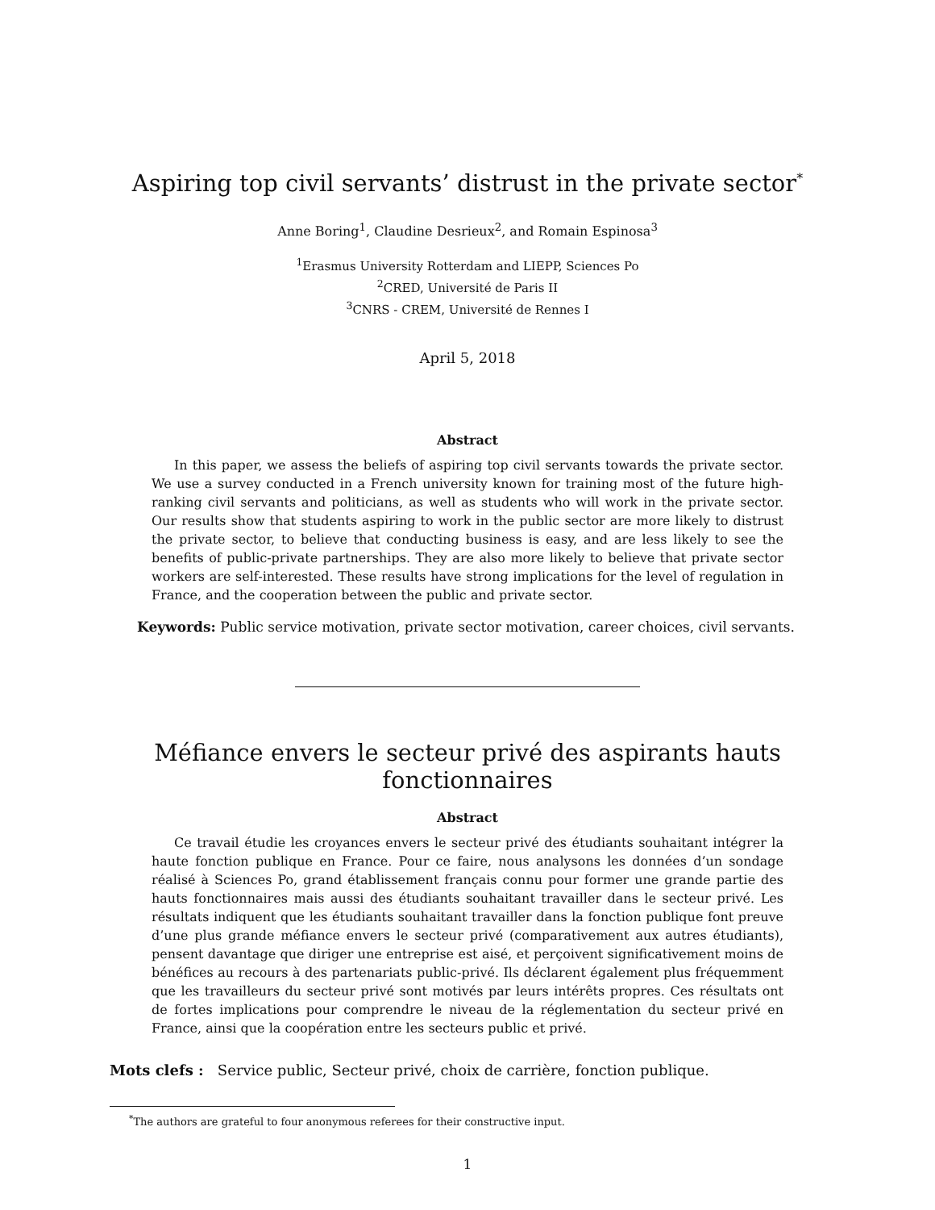Aspiring top civil servants’ distrust in the private sector<sup>*</sup>
Anne Boring<sup>1</sup>, Claudine Desrieux<sup>2</sup>, and Romain Espinosa<sup>3</sup>
<sup>1</sup> Erasmus University Rotterdam and LIEPP, Sciences Po
<sup>2</sup> CRED, Université de Paris II
<sup>3</sup> CNRS - CREM, Université de Rennes I
April 5, 2018
Abstract
In this paper, we assess the beliefs of aspiring top civil servants towards the private sector. We use a survey conducted in a French university known for training most of the future high-ranking civil servants and politicians, as well as students who will work in the private sector. Our results show that students aspiring to work in the public sector are more likely to distrust the private sector, to believe that conducting business is easy, and are less likely to see the benefits of public-private partnerships. They are also more likely to believe that private sector workers are self-interested. These results have strong implications for the level of regulation in France, and the cooperation between the public and private sector.
Keywords: Public service motivation, private sector motivation, career choices, civil servants.
Méfiance envers le secteur privé des aspirants hauts fonctionnaires
Abstract
Ce travail étudie les croyances envers le secteur privé des étudiants souhaitant intégrer la haute fonction publique en France. Pour ce faire, nous analysons les données d’un sondage réalisé à Sciences Po, grand établissement français connu pour former une grande partie des hauts fonctionnaires mais aussi des étudiants souhaitant travailler dans le secteur privé. Les résultats indiquent que les étudiants souhaitant travailler dans la fonction publique font preuve d’une plus grande méfiance envers le secteur privé (comparativement aux autres étudiants), pensent davantage que diriger une entreprise est aisé, et perçoivent significativement moins de bénéfices au recours à des partenariats public-privé. Ils déclarent également plus fréquemment que les travailleurs du secteur privé sont motivés par leurs intérêts propres. Ces résultats ont de fortes implications pour comprendre le niveau de la réglementation du secteur privé en France, ainsi que la coopération entre les secteurs public et privé.
Mots clefs : Service public, Secteur privé, choix de carrière, fonction publique.
<sup>*</sup> The authors are grateful to four anonymous referees for their constructive input.
1